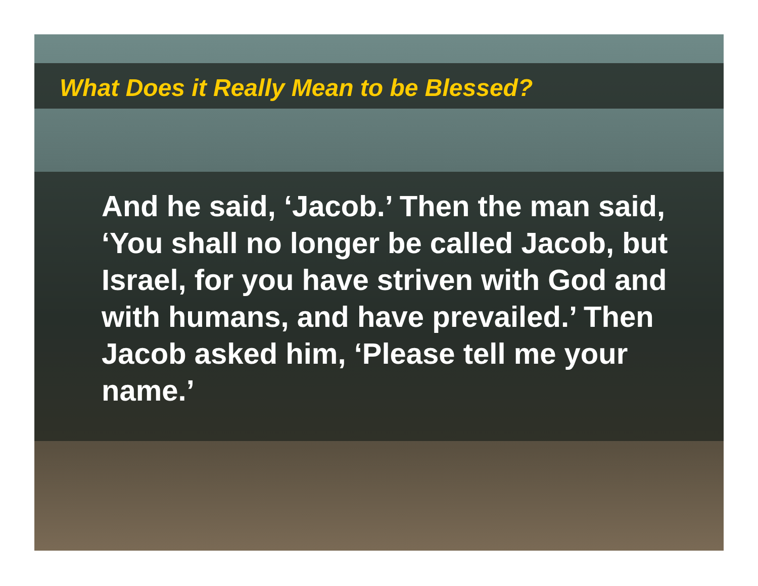What Does it Really Mean to be Blessed?
And he said, ‘Jacob.’ Then the man said, ‘You shall no longer be called Jacob, but Israel, for you have striven with God and with humans, and have prevailed.’ Then Jacob asked him, ‘Please tell me your name.’